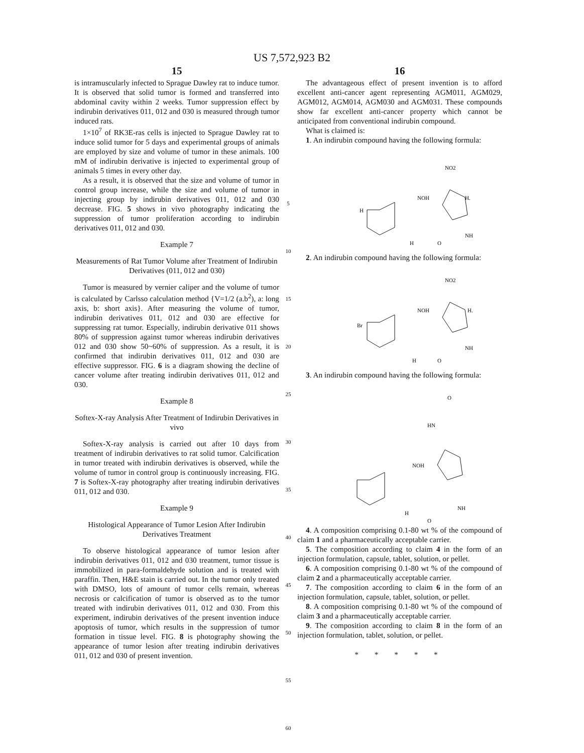US 7,572,923 B2
15
is intramuscularly infected to Sprague Dawley rat to induce tumor. It is observed that solid tumor is formed and transferred into abdominal cavity within 2 weeks. Tumor suppression effect by indirubin derivatives 011, 012 and 030 is measured through tumor induced rats.
1×10<sup>7</sup> of RK3E-ras cells is injected to Sprague Dawley rat to induce solid tumor for 5 days and experimental groups of animals are employed by size and volume of tumor in these animals. 100 mM of indirubin derivative is injected to experimental group of animals 5 times in every other day.
As a result, it is observed that the size and volume of tumor in control group increase, while the size and volume of tumor in injecting group by indirubin derivatives 011, 012 and 030 decrease. FIG. 5 shows in vivo photography indicating the suppression of tumor proliferation according to indirubin derivatives 011, 012 and 030.
Example 7
Measurements of Rat Tumor Volume after Treatment of Indirubin Derivatives (011, 012 and 030)
Tumor is measured by vernier caliper and the volume of tumor is calculated by Carlsso calculation method {V=1/2 (a.b<sup>2</sup>), a: long axis, b: short axis}. After measuring the volume of tumor, indirubin derivatives 011, 012 and 030 are effective for suppressing rat tumor. Especially, indirubin derivative 011 shows 80% of suppression against tumor whereas indirubin derivatives 012 and 030 show 50~60% of suppression. As a result, it is confirmed that indirubin derivatives 011, 012 and 030 are effective suppressor. FIG. 6 is a diagram showing the decline of cancer volume after treating indirubin derivatives 011, 012 and 030.
Example 8
Softex-X-ray Analysis After Treatment of Indirubin Derivatives in vivo
Softex-X-ray analysis is carried out after 10 days from treatment of indirubin derivatives to rat solid tumor. Calcification in tumor treated with indirubin derivatives is observed, while the volume of tumor in control group is continuously increasing. FIG. 7 is Softex-X-ray photography after treating indirubin derivatives 011, 012 and 030.
Example 9
Histological Appearance of Tumor Lesion After Indirubin Derivatives Treatment
To observe histological appearance of tumor lesion after indirubin derivatives 011, 012 and 030 treatment, tumor tissue is immobilized in para-formaldehyde solution and is treated with paraffin. Then, H&E stain is carried out. In the tumor only treated with DMSO, lots of amount of tumor cells remain, whereas necrosis or calcification of tumor is observed as to the tumor treated with indirubin derivatives 011, 012 and 030. From this experiment, indirubin derivatives of the present invention induce apoptosis of tumor, which results in the suppression of tumor formation in tissue level. FIG. 8 is photography showing the appearance of tumor lesion after treating indirubin derivatives 011, 012 and 030 of present invention.
5
10
15
20
25
30
35
40
45
50
55
60
16
The advantageous effect of present invention is to afford excellent anti-cancer agent representing AGM011, AGM029, AGM012, AGM014, AGM030 and AGM031. These compounds show far excellent anti-cancer property which cannot be anticipated from conventional indirubin compound.
What is claimed is:
1. An indirubin compound having the following formula:
NO2
NOH
H
H.
NH
H
O
2. An indirubin compound having the following formula:
NO2
NOH
Br
H.
NH
H
O
3. An indirubin compound having the following formula:
O
HN
NOH
NH
H
O
4. A composition comprising 0.1-80 wt % of the compound of claim 1 and a pharmaceutically acceptable carrier.
5. The composition according to claim 4 in the form of an injection formulation, capsule, tablet, solution, or pellet.
6. A composition comprising 0.1-80 wt % of the compound of claim 2 and a pharmaceutically acceptable carrier.
7. The composition according to claim 6 in the form of an injection formulation, capsule, tablet, solution, or pellet.
8. A composition comprising 0.1-80 wt % of the compound of claim 3 and a pharmaceutically acceptable carrier.
9. The composition according to claim 8 in the form of an injection formulation, tablet, solution, or pellet.
* * * * *